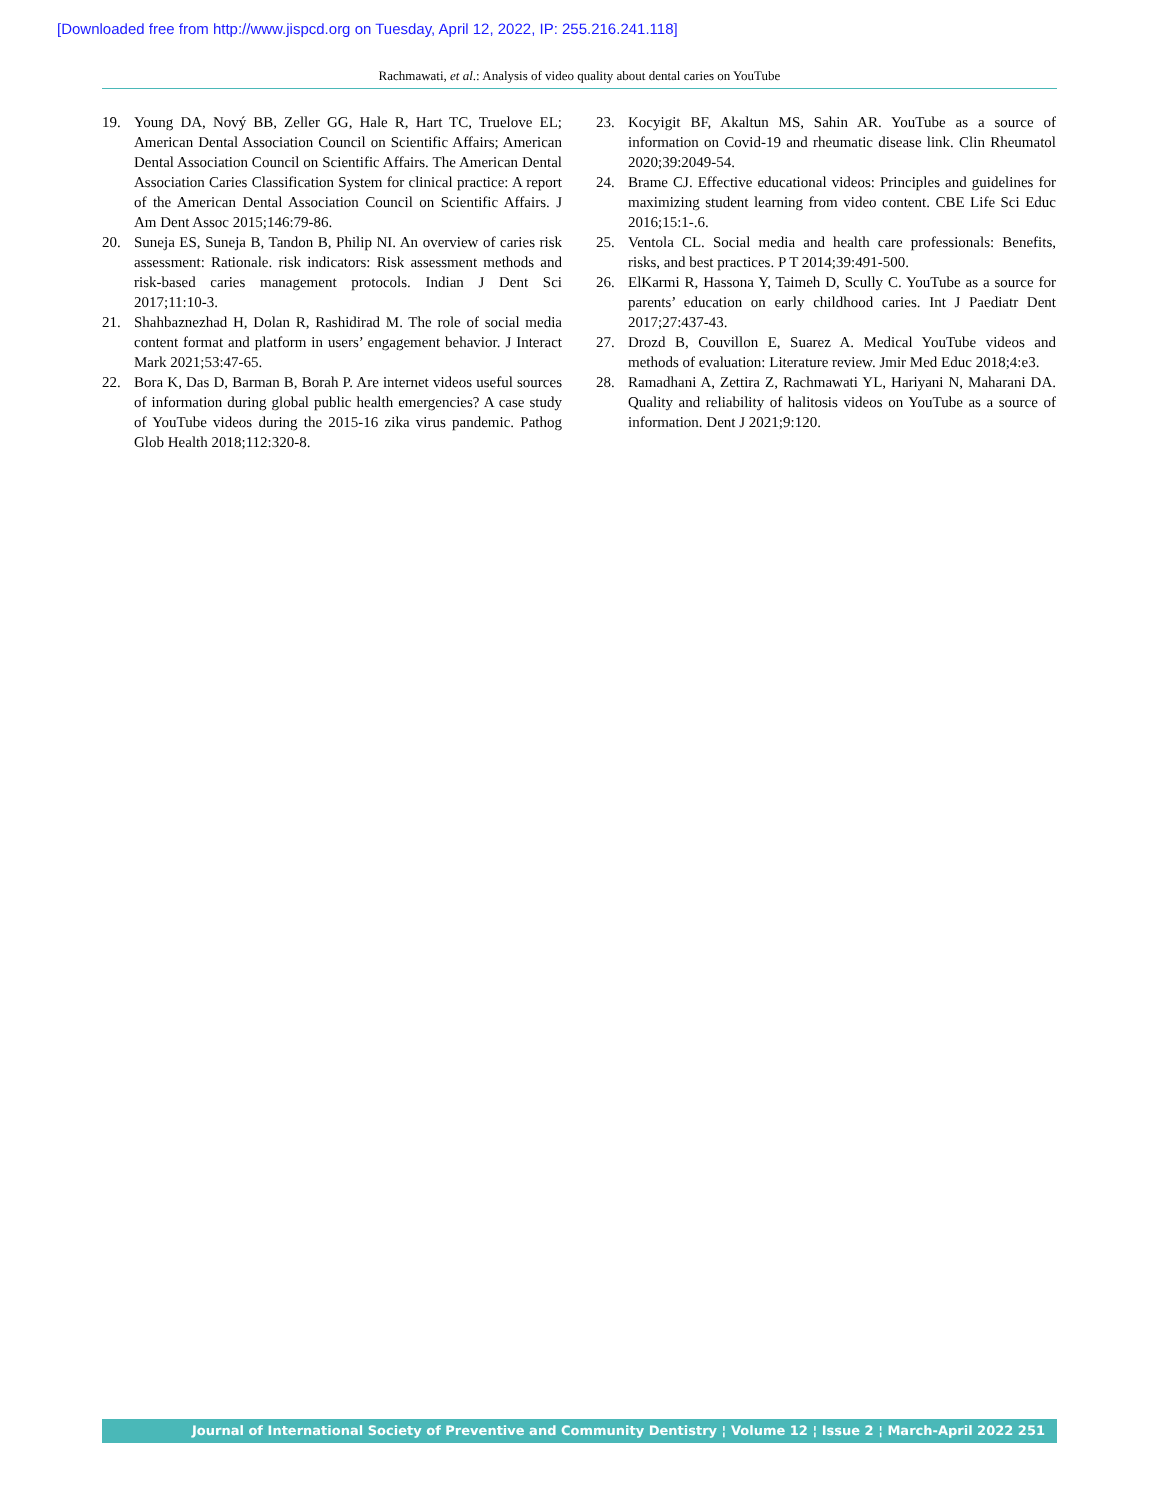[Downloaded free from http://www.jispcd.org on Tuesday, April 12, 2022, IP: 255.216.241.118]
Rachmawati, et al.: Analysis of video quality about dental caries on YouTube
19. Young DA, Nový BB, Zeller GG, Hale R, Hart TC, Truelove EL; American Dental Association Council on Scientific Affairs; American Dental Association Council on Scientific Affairs. The American Dental Association Caries Classification System for clinical practice: A report of the American Dental Association Council on Scientific Affairs. J Am Dent Assoc 2015;146:79-86.
20. Suneja ES, Suneja B, Tandon B, Philip NI. An overview of caries risk assessment: Rationale. risk indicators: Risk assessment methods and risk-based caries management protocols. Indian J Dent Sci 2017;11:10-3.
21. Shahbaznezhad H, Dolan R, Rashidirad M. The role of social media content format and platform in users’ engagement behavior. J Interact Mark 2021;53:47-65.
22. Bora K, Das D, Barman B, Borah P. Are internet videos useful sources of information during global public health emergencies? A case study of YouTube videos during the 2015-16 zika virus pandemic. Pathog Glob Health 2018;112:320-8.
23. Kocyigit BF, Akaltun MS, Sahin AR. YouTube as a source of information on Covid-19 and rheumatic disease link. Clin Rheumatol 2020;39:2049-54.
24. Brame CJ. Effective educational videos: Principles and guidelines for maximizing student learning from video content. CBE Life Sci Educ 2016;15:1-.6.
25. Ventola CL. Social media and health care professionals: Benefits, risks, and best practices. P T 2014;39:491-500.
26. ElKarmi R, Hassona Y, Taimeh D, Scully C. YouTube as a source for parents’ education on early childhood caries. Int J Paediatr Dent 2017;27:437-43.
27. Drozd B, Couvillon E, Suarez A. Medical YouTube videos and methods of evaluation: Literature review. Jmir Med Educ 2018;4:e3.
28. Ramadhani A, Zettira Z, Rachmawati YL, Hariyani N, Maharani DA. Quality and reliability of halitosis videos on YouTube as a source of information. Dent J 2021;9:120.
Journal of International Society of Preventive and Community Dentistry ¦ Volume 12 ¦ Issue 2 ¦ March-April 2022 251